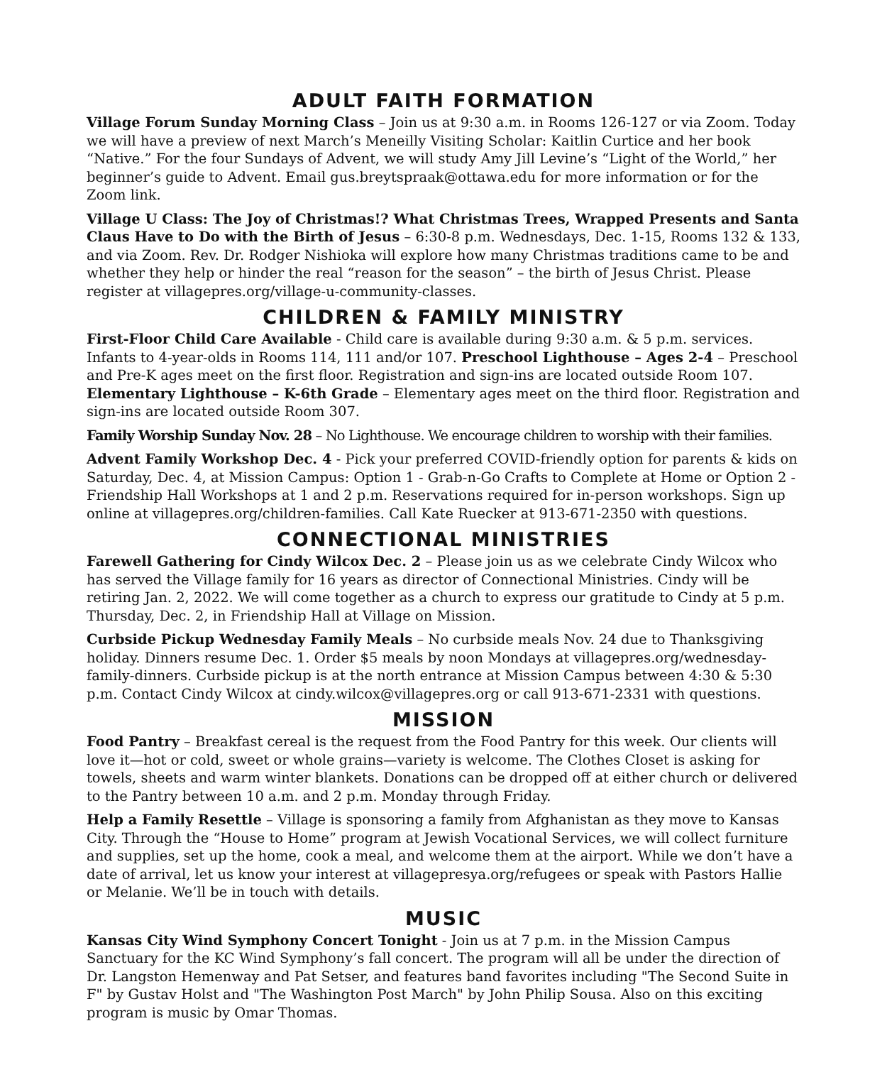ADULT FAITH FORMATION
Village Forum Sunday Morning Class – Join us at 9:30 a.m. in Rooms 126-127 or via Zoom. Today we will have a preview of next March’s Meneilly Visiting Scholar: Kaitlin Curtice and her book “Native.” For the four Sundays of Advent, we will study Amy Jill Levine’s “Light of the World,” her beginner’s guide to Advent. Email gus.breytspraak@ottawa.edu for more information or for the Zoom link.
Village U Class: The Joy of Christmas!? What Christmas Trees, Wrapped Presents and Santa Claus Have to Do with the Birth of Jesus – 6:30-8 p.m. Wednesdays, Dec. 1-15, Rooms 132 & 133, and via Zoom. Rev. Dr. Rodger Nishioka will explore how many Christmas traditions came to be and whether they help or hinder the real “reason for the season” – the birth of Jesus Christ. Please register at villagepres.org/village-u-community-classes.
CHILDREN & FAMILY MINISTRY
First-Floor Child Care Available - Child care is available during 9:30 a.m. & 5 p.m. services. Infants to 4-year-olds in Rooms 114, 111 and/or 107. Preschool Lighthouse – Ages 2-4 – Preschool and Pre-K ages meet on the first floor. Registration and sign-ins are located outside Room 107. Elementary Lighthouse – K-6th Grade – Elementary ages meet on the third floor. Registration and sign-ins are located outside Room 307.
Family Worship Sunday Nov. 28 – No Lighthouse. We encourage children to worship with their families.
Advent Family Workshop Dec. 4 - Pick your preferred COVID-friendly option for parents & kids on Saturday, Dec. 4, at Mission Campus: Option 1 - Grab-n-Go Crafts to Complete at Home or Option 2 - Friendship Hall Workshops at 1 and 2 p.m. Reservations required for in-person workshops. Sign up online at villagepres.org/children-families. Call Kate Ruecker at 913-671-2350 with questions.
CONNECTIONAL MINISTRIES
Farewell Gathering for Cindy Wilcox Dec. 2 – Please join us as we celebrate Cindy Wilcox who has served the Village family for 16 years as director of Connectional Ministries. Cindy will be retiring Jan. 2, 2022. We will come together as a church to express our gratitude to Cindy at 5 p.m. Thursday, Dec. 2, in Friendship Hall at Village on Mission.
Curbside Pickup Wednesday Family Meals – No curbside meals Nov. 24 due to Thanksgiving holiday. Dinners resume Dec. 1. Order $5 meals by noon Mondays at villagepres.org/wednesday-family-dinners. Curbside pickup is at the north entrance at Mission Campus between 4:30 & 5:30 p.m. Contact Cindy Wilcox at cindy.wilcox@villagepres.org or call 913-671-2331 with questions.
MISSION
Food Pantry – Breakfast cereal is the request from the Food Pantry for this week. Our clients will love it—hot or cold, sweet or whole grains—variety is welcome. The Clothes Closet is asking for towels, sheets and warm winter blankets. Donations can be dropped off at either church or delivered to the Pantry between 10 a.m. and 2 p.m. Monday through Friday.
Help a Family Resettle – Village is sponsoring a family from Afghanistan as they move to Kansas City. Through the “House to Home” program at Jewish Vocational Services, we will collect furniture and supplies, set up the home, cook a meal, and welcome them at the airport. While we don’t have a date of arrival, let us know your interest at villagepresya.org/refugees or speak with Pastors Hallie or Melanie. We’ll be in touch with details.
MUSIC
Kansas City Wind Symphony Concert Tonight - Join us at 7 p.m. in the Mission Campus Sanctuary for the KC Wind Symphony’s fall concert. The program will all be under the direction of Dr. Langston Hemenway and Pat Setser, and features band favorites including "The Second Suite in F" by Gustav Holst and "The Washington Post March" by John Philip Sousa. Also on this exciting program is music by Omar Thomas.